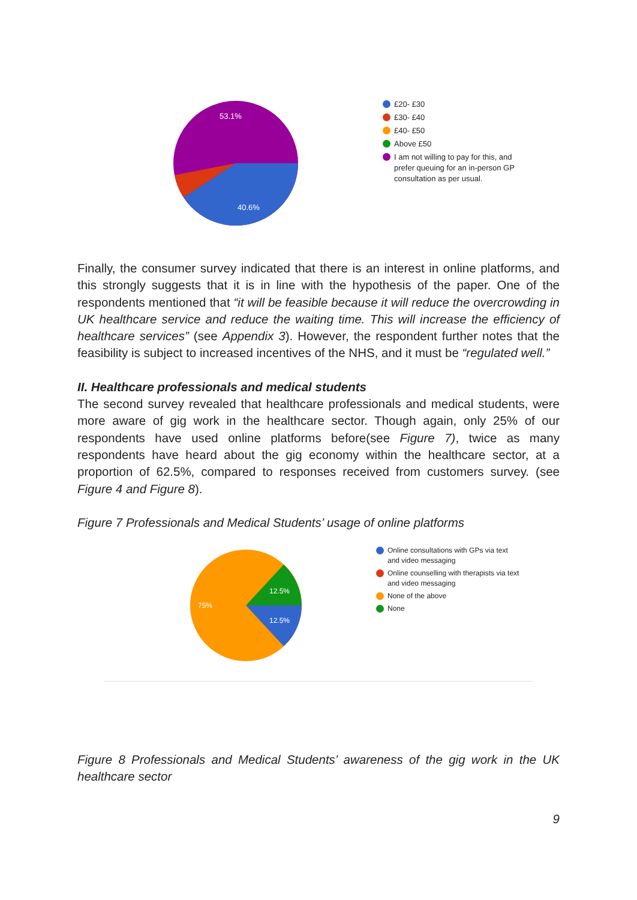53.1%
40.6%
£20- £30
£30- £40
£40- £50
Above £50
I am not willing to pay for this, and prefer queuing for an in-person GP consultation as per usual.
Finally, the consumer survey indicated that there is an interest in online platforms, and this strongly suggests that it is in line with the hypothesis of the paper. One of the respondents mentioned that “it will be feasible because it will reduce the overcrowding in UK healthcare service and reduce the waiting time. This will increase the efficiency of healthcare services” (see Appendix 3). However, the respondent further notes that the feasibility is subject to increased incentives of the NHS, and it must be “regulated well.”
II. Healthcare professionals and medical students
The second survey revealed that healthcare professionals and medical students, were more aware of gig work in the healthcare sector. Though again, only 25% of our respondents have used online platforms before(see Figure 7), twice as many respondents have heard about the gig economy within the healthcare sector, at a proportion of 62.5%, compared to responses received from customers survey. (see Figure 4 and Figure 8).
Figure 7 Professionals and Medical Students’ usage of online platforms
12.5%
12.5%
75%
Online consultations with GPs via text and video messaging
Online counselling with therapists via text and video messaging
None of the above
None
Figure 8 Professionals and Medical Students’ awareness of the gig work in the UK healthcare sector
9